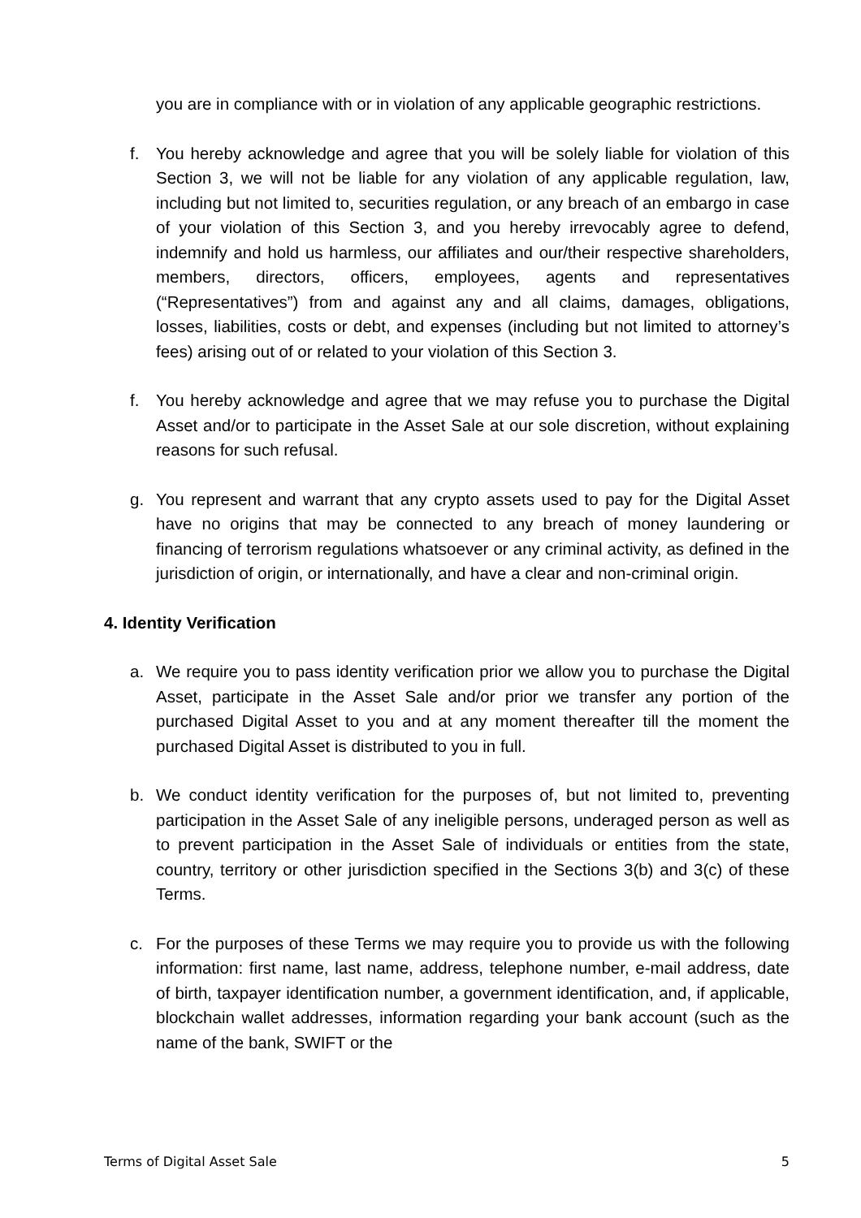you are in compliance with or in violation of any applicable geographic restrictions.
f. You hereby acknowledge and agree that you will be solely liable for violation of this Section 3, we will not be liable for any violation of any applicable regulation, law, including but not limited to, securities regulation, or any breach of an embargo in case of your violation of this Section 3, and you hereby irrevocably agree to defend, indemnify and hold us harmless, our affiliates and our/their respective shareholders, members, directors, officers, employees, agents and representatives (“Representatives”) from and against any and all claims, damages, obligations, losses, liabilities, costs or debt, and expenses (including but not limited to attorney’s fees) arising out of or related to your violation of this Section 3.
f. You hereby acknowledge and agree that we may refuse you to purchase the Digital Asset and/or to participate in the Asset Sale at our sole discretion, without explaining reasons for such refusal.
g. You represent and warrant that any crypto assets used to pay for the Digital Asset have no origins that may be connected to any breach of money laundering or financing of terrorism regulations whatsoever or any criminal activity, as defined in the jurisdiction of origin, or internationally, and have a clear and non-criminal origin.
4. Identity Verification
a. We require you to pass identity verification prior we allow you to purchase the Digital Asset, participate in the Asset Sale and/or prior we transfer any portion of the purchased Digital Asset to you and at any moment thereafter till the moment the purchased Digital Asset is distributed to you in full.
b. We conduct identity verification for the purposes of, but not limited to, preventing participation in the Asset Sale of any ineligible persons, underaged person as well as to prevent participation in the Asset Sale of individuals or entities from the state, country, territory or other jurisdiction specified in the Sections 3(b) and 3(c) of these Terms.
c. For the purposes of these Terms we may require you to provide us with the following information: first name, last name, address, telephone number, e-mail address, date of birth, taxpayer identification number, a government identification, and, if applicable, blockchain wallet addresses, information regarding your bank account (such as the name of the bank, SWIFT or the
Terms of Digital Asset Sale 5